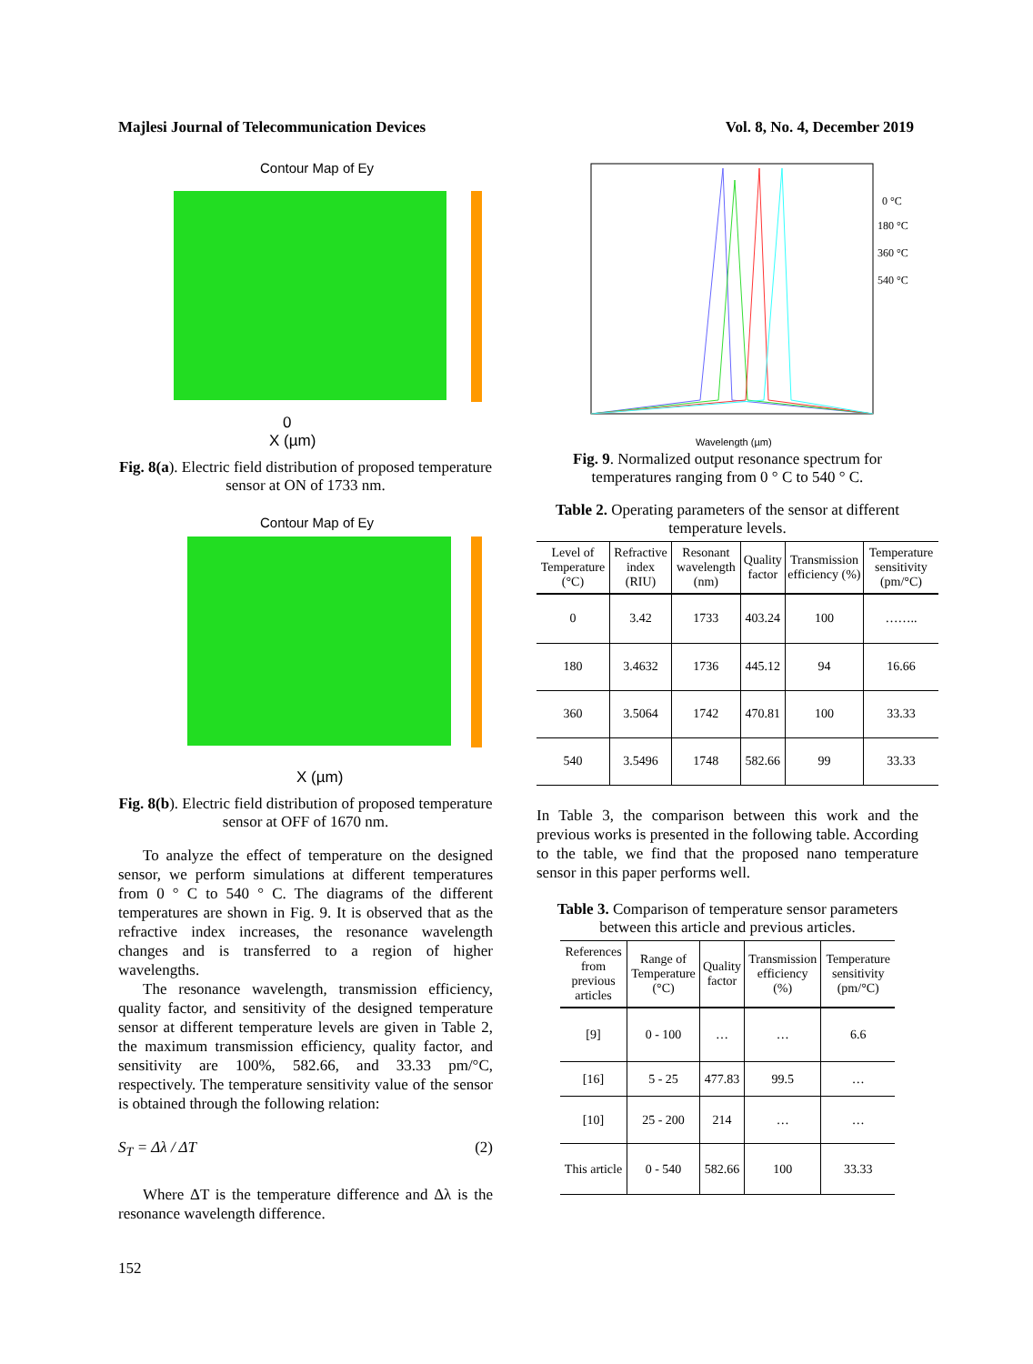Majlesi Journal of Telecommunication Devices Vol. 8, No. 4, December 2019
Contour Map of Ey
0
X (µm)
Fig. 8(a). Electric field distribution of proposed temperature sensor at ON of 1733 nm.
Contour Map of Ey
X (µm)
Fig. 8(b). Electric field distribution of proposed temperature sensor at OFF of 1670 nm.
To analyze the effect of temperature on the designed sensor, we perform simulations at different temperatures from 0 ° C to 540 ° C. The diagrams of the different temperatures are shown in Fig. 9. It is observed that as the refractive index increases, the resonance wavelength changes and is transferred to a region of higher wavelengths.
The resonance wavelength, transmission efficiency, quality factor, and sensitivity of the designed temperature sensor at different temperature levels are given in Table 2, the maximum transmission efficiency, quality factor, and sensitivity are 100%, 582.66, and 33.33 pm/°C, respectively. The temperature sensitivity value of the sensor is obtained through the following relation:
S<sub>T</sub> = Δλ / ΔT (2)
Where ΔT is the temperature difference and Δλ is the resonance wavelength difference.
152
0 °C
180 °C
360 °C
540 °C
Wavelength (µm)
Fig. 9. Normalized output resonance spectrum for temperatures ranging from 0 ° C to 540 ° C.
Table 2. Operating parameters of the sensor at different temperature levels.
| Level of Temperature (°C) | Refractive index (RIU) | Resonant wavelength (nm) | Quality factor | Transmission efficiency (%) | Temperature sensitivity (pm/°C) |
| --- | --- | --- | --- | --- | --- |
| 0 | 3.42 | 1733 | 403.24 | 100 | …….. |
| 180 | 3.4632 | 1736 | 445.12 | 94 | 16.66 |
| 360 | 3.5064 | 1742 | 470.81 | 100 | 33.33 |
| 540 | 3.5496 | 1748 | 582.66 | 99 | 33.33 |
In Table 3, the comparison between this work and the previous works is presented in the following table. According to the table, we find that the proposed nano temperature sensor in this paper performs well.
Table 3. Comparison of temperature sensor parameters between this article and previous articles.
| References from previous articles | Range of Temperature (°C) | Quality factor | Transmission efficiency (%) | Temperature sensitivity (pm/°C) |
| --- | --- | --- | --- | --- |
| [9] | 0 - 100 | … | … | 6.6 |
| [16] | 5 - 25 | 477.83 | 99.5 | … |
| [10] | 25 - 200 | 214 | … | … |
| This article | 0 - 540 | 582.66 | 100 | 33.33 |